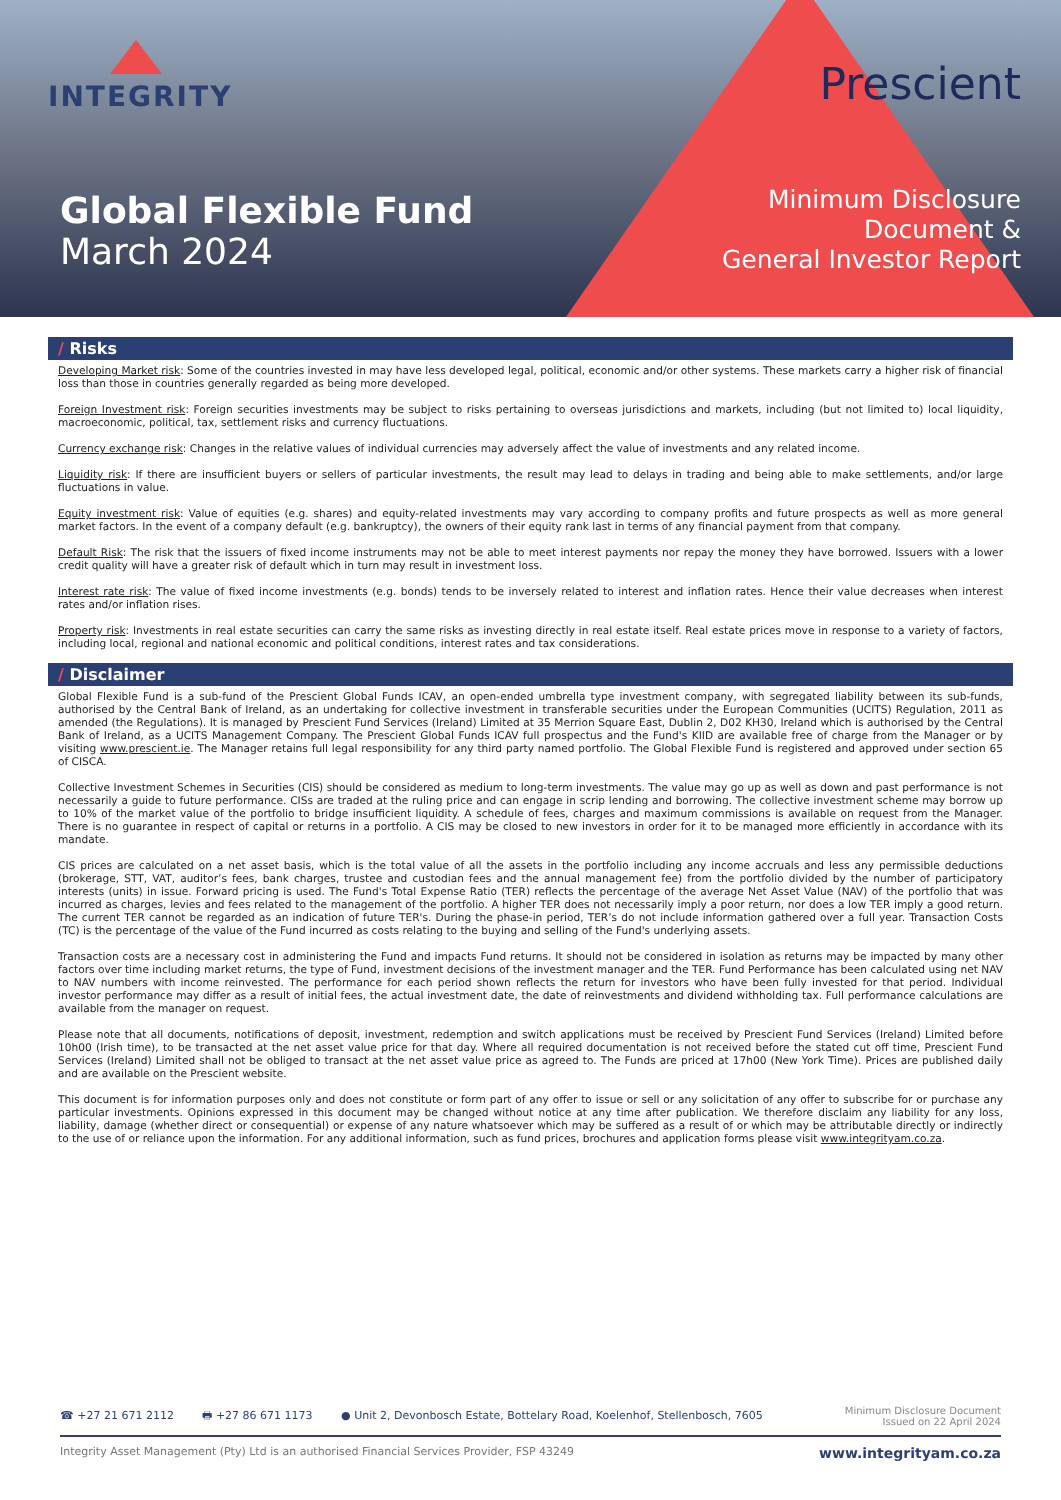INTEGRITY
Prescient
Global Flexible Fund
March 2024
Minimum Disclosure
Document &
General Investor Report
/ Risks
Developing Market risk: Some of the countries invested in may have less developed legal, political, economic and/or other systems. These markets carry a higher risk of financial loss than those in countries generally regarded as being more developed.
Foreign Investment risk: Foreign securities investments may be subject to risks pertaining to overseas jurisdictions and markets, including (but not limited to) local liquidity, macroeconomic, political, tax, settlement risks and currency fluctuations.
Currency exchange risk: Changes in the relative values of individual currencies may adversely affect the value of investments and any related income.
Liquidity risk: If there are insufficient buyers or sellers of particular investments, the result may lead to delays in trading and being able to make settlements, and/or large fluctuations in value.
Equity investment risk: Value of equities (e.g. shares) and equity-related investments may vary according to company profits and future prospects as well as more general market factors. In the event of a company default (e.g. bankruptcy), the owners of their equity rank last in terms of any financial payment from that company.
Default Risk: The risk that the issuers of fixed income instruments may not be able to meet interest payments nor repay the money they have borrowed. Issuers with a lower credit quality will have a greater risk of default which in turn may result in investment loss.
Interest rate risk: The value of fixed income investments (e.g. bonds) tends to be inversely related to interest and inflation rates. Hence their value decreases when interest rates and/or inflation rises.
Property risk: Investments in real estate securities can carry the same risks as investing directly in real estate itself. Real estate prices move in response to a variety of factors, including local, regional and national economic and political conditions, interest rates and tax considerations.
/ Disclaimer
Global Flexible Fund is a sub-fund of the Prescient Global Funds ICAV, an open-ended umbrella type investment company, with segregated liability between its sub-funds, authorised by the Central Bank of Ireland, as an undertaking for collective investment in transferable securities under the European Communities (UCITS) Regulation, 2011 as amended (the Regulations). It is managed by Prescient Fund Services (Ireland) Limited at 35 Merrion Square East, Dublin 2, D02 KH30, Ireland which is authorised by the Central Bank of Ireland, as a UCITS Management Company. The Prescient Global Funds ICAV full prospectus and the Fund's KIID are available free of charge from the Manager or by visiting www.prescient.ie. The Manager retains full legal responsibility for any third party named portfolio. The Global Flexible Fund is registered and approved under section 65 of CISCA.
Collective Investment Schemes in Securities (CIS) should be considered as medium to long-term investments. The value may go up as well as down and past performance is not necessarily a guide to future performance. CISs are traded at the ruling price and can engage in scrip lending and borrowing. The collective investment scheme may borrow up to 10% of the market value of the portfolio to bridge insufficient liquidity. A schedule of fees, charges and maximum commissions is available on request from the Manager. There is no guarantee in respect of capital or returns in a portfolio. A CIS may be closed to new investors in order for it to be managed more efficiently in accordance with its mandate.
CIS prices are calculated on a net asset basis, which is the total value of all the assets in the portfolio including any income accruals and less any permissible deductions (brokerage, STT, VAT, auditor’s fees, bank charges, trustee and custodian fees and the annual management fee) from the portfolio divided by the number of participatory interests (units) in issue. Forward pricing is used. The Fund's Total Expense Ratio (TER) reflects the percentage of the average Net Asset Value (NAV) of the portfolio that was incurred as charges, levies and fees related to the management of the portfolio. A higher TER does not necessarily imply a poor return, nor does a low TER imply a good return. The current TER cannot be regarded as an indication of future TER's. During the phase-in period, TER’s do not include information gathered over a full year. Transaction Costs (TC) is the percentage of the value of the Fund incurred as costs relating to the buying and selling of the Fund's underlying assets.
Transaction costs are a necessary cost in administering the Fund and impacts Fund returns. It should not be considered in isolation as returns may be impacted by many other factors over time including market returns, the type of Fund, investment decisions of the investment manager and the TER. Fund Performance has been calculated using net NAV to NAV numbers with income reinvested. The performance for each period shown reflects the return for investors who have been fully invested for that period. Individual investor performance may differ as a result of initial fees, the actual investment date, the date of reinvestments and dividend withholding tax. Full performance calculations are available from the manager on request.
Please note that all documents, notifications of deposit, investment, redemption and switch applications must be received by Prescient Fund Services (Ireland) Limited before 10h00 (Irish time), to be transacted at the net asset value price for that day. Where all required documentation is not received before the stated cut off time, Prescient Fund Services (Ireland) Limited shall not be obliged to transact at the net asset value price as agreed to. The Funds are priced at 17h00 (New York Time). Prices are published daily and are available on the Prescient website.
This document is for information purposes only and does not constitute or form part of any offer to issue or sell or any solicitation of any offer to subscribe for or purchase any particular investments. Opinions expressed in this document may be changed without notice at any time after publication. We therefore disclaim any liability for any loss, liability, damage (whether direct or consequential) or expense of any nature whatsoever which may be suffered as a result of or which may be attributable directly or indirectly to the use of or reliance upon the information. For any additional information, such as fund prices, brochures and application forms please visit www.integrityam.co.za.
☎ +27 21 671 2112 🖶 +27 86 671 1173 ● Unit 2, Devonbosch Estate, Bottelary Road, Koelenhof, Stellenbosch, 7605
Minimum Disclosure Document
Issued on 22 April 2024
Integrity Asset Management (Pty) Ltd is an authorised Financial Services Provider, FSP 43249 www.integrityam.co.za